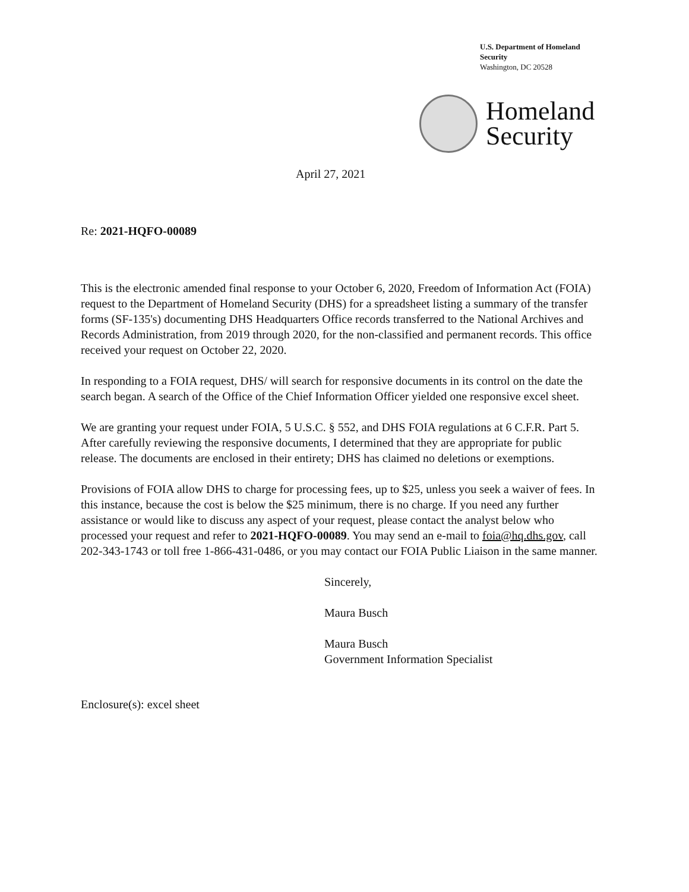U.S. Department of Homeland Security
Washington, DC 20528
Homeland
Security
April 27, 2021
Re: 2021-HQFO-00089
This is the electronic amended final response to your October 6, 2020, Freedom of Information Act (FOIA) request to the Department of Homeland Security (DHS) for a spreadsheet listing a summary of the transfer forms (SF-135's) documenting DHS Headquarters Office records transferred to the National Archives and Records Administration, from 2019 through 2020, for the non-classified and permanent records. This office received your request on October 22, 2020.
In responding to a FOIA request, DHS/ will search for responsive documents in its control on the date the search began. A search of the Office of the Chief Information Officer yielded one responsive excel sheet.
We are granting your request under FOIA, 5 U.S.C. § 552, and DHS FOIA regulations at 6 C.F.R. Part 5. After carefully reviewing the responsive documents, I determined that they are appropriate for public release. The documents are enclosed in their entirety; DHS has claimed no deletions or exemptions.
Provisions of FOIA allow DHS to charge for processing fees, up to $25, unless you seek a waiver of fees. In this instance, because the cost is below the $25 minimum, there is no charge. If you need any further assistance or would like to discuss any aspect of your request, please contact the analyst below who processed your request and refer to 2021-HQFO-00089. You may send an e-mail to foia@hq.dhs.gov, call 202-343-1743 or toll free 1-866-431-0486, or you may contact our FOIA Public Liaison in the same manner.
Sincerely,
Maura Busch
Maura Busch
Government Information Specialist
Enclosure(s): excel sheet